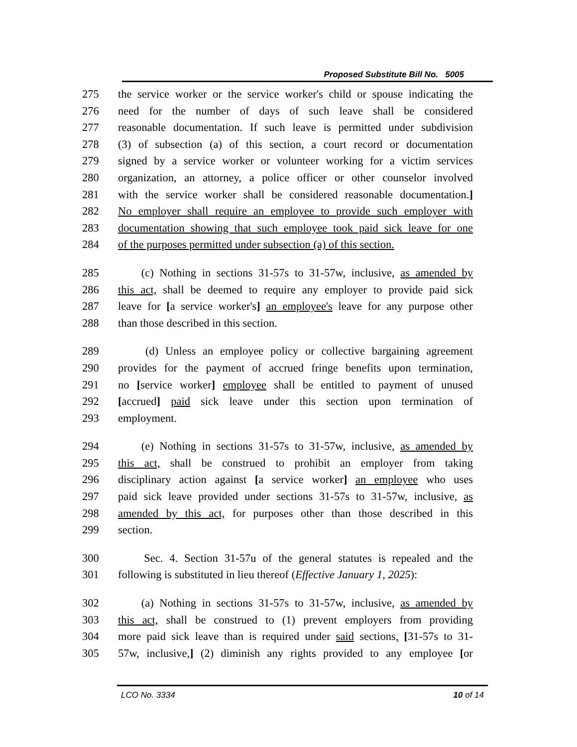Proposed Substitute Bill No. 5005
275 the service worker or the service worker's child or spouse indicating the
276 need for the number of days of such leave shall be considered
277 reasonable documentation. If such leave is permitted under subdivision
278 (3) of subsection (a) of this section, a court record or documentation
279 signed by a service worker or volunteer working for a victim services
280 organization, an attorney, a police officer or other counselor involved
281 with the service worker shall be considered reasonable documentation.]
282 No employer shall require an employee to provide such employer with
283 documentation showing that such employee took paid sick leave for one
284 of the purposes permitted under subsection (a) of this section.
285 (c) Nothing in sections 31-57s to 31-57w, inclusive, as amended by
286 this act, shall be deemed to require any employer to provide paid sick
287 leave for [a service worker's] an employee's leave for any purpose other
288 than those described in this section.
289 (d) Unless an employee policy or collective bargaining agreement
290 provides for the payment of accrued fringe benefits upon termination,
291 no [service worker] employee shall be entitled to payment of unused
292 [accrued] paid sick leave under this section upon termination of
293 employment.
294 (e) Nothing in sections 31-57s to 31-57w, inclusive, as amended by
295 this act, shall be construed to prohibit an employer from taking
296 disciplinary action against [a service worker] an employee who uses
297 paid sick leave provided under sections 31-57s to 31-57w, inclusive, as
298 amended by this act, for purposes other than those described in this
299 section.
300 Sec. 4. Section 31-57u of the general statutes is repealed and the
301 following is substituted in lieu thereof (Effective January 1, 2025):
302 (a) Nothing in sections 31-57s to 31-57w, inclusive, as amended by
303 this act, shall be construed to (1) prevent employers from providing
304 more paid sick leave than is required under said sections, [31-57s to 31-
305 57w, inclusive,] (2) diminish any rights provided to any employee [or
LCO No. 3334 10 of 14